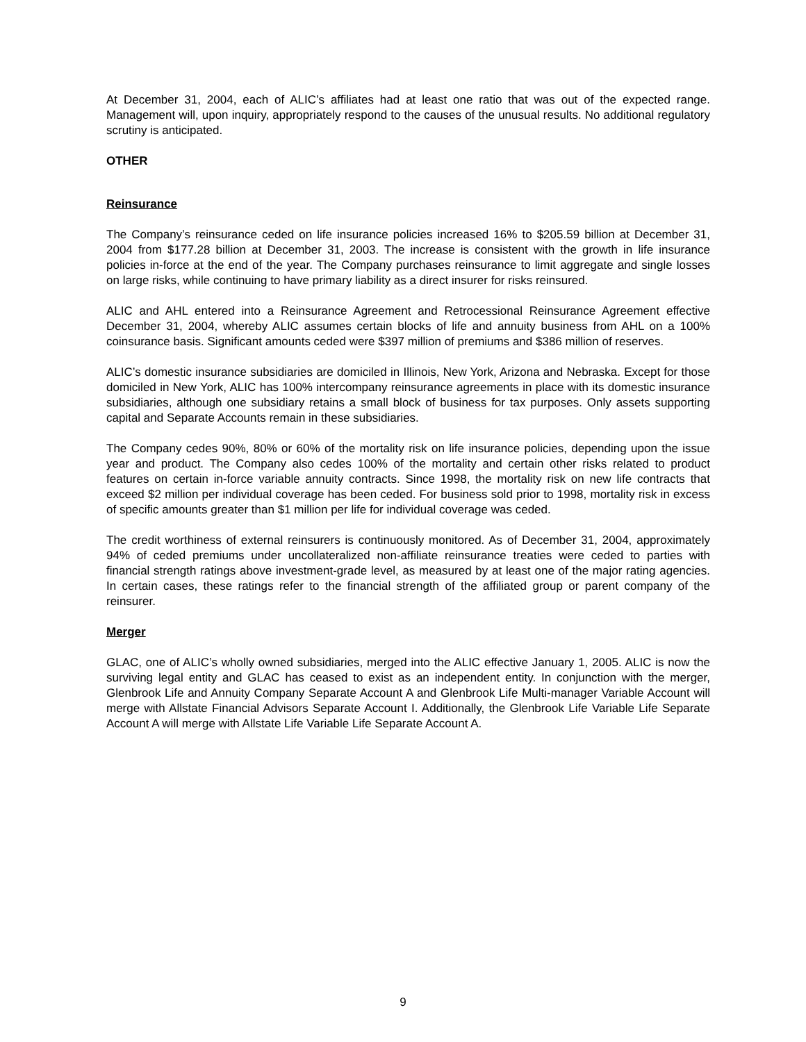At December 31, 2004, each of ALIC’s affiliates had at least one ratio that was out of the expected range. Management will, upon inquiry, appropriately respond to the causes of the unusual results. No additional regulatory scrutiny is anticipated.
OTHER
Reinsurance
The Company’s reinsurance ceded on life insurance policies increased 16% to $205.59 billion at December 31, 2004 from $177.28 billion at December 31, 2003. The increase is consistent with the growth in life insurance policies in-force at the end of the year. The Company purchases reinsurance to limit aggregate and single losses on large risks, while continuing to have primary liability as a direct insurer for risks reinsured.
ALIC and AHL entered into a Reinsurance Agreement and Retrocessional Reinsurance Agreement effective December 31, 2004, whereby ALIC assumes certain blocks of life and annuity business from AHL on a 100% coinsurance basis. Significant amounts ceded were $397 million of premiums and $386 million of reserves.
ALIC’s domestic insurance subsidiaries are domiciled in Illinois, New York, Arizona and Nebraska. Except for those domiciled in New York, ALIC has 100% intercompany reinsurance agreements in place with its domestic insurance subsidiaries, although one subsidiary retains a small block of business for tax purposes. Only assets supporting capital and Separate Accounts remain in these subsidiaries.
The Company cedes 90%, 80% or 60% of the mortality risk on life insurance policies, depending upon the issue year and product. The Company also cedes 100% of the mortality and certain other risks related to product features on certain in-force variable annuity contracts. Since 1998, the mortality risk on new life contracts that exceed $2 million per individual coverage has been ceded. For business sold prior to 1998, mortality risk in excess of specific amounts greater than $1 million per life for individual coverage was ceded.
The credit worthiness of external reinsurers is continuously monitored. As of December 31, 2004, approximately 94% of ceded premiums under uncollateralized non-affiliate reinsurance treaties were ceded to parties with financial strength ratings above investment-grade level, as measured by at least one of the major rating agencies. In certain cases, these ratings refer to the financial strength of the affiliated group or parent company of the reinsurer.
Merger
GLAC, one of ALIC’s wholly owned subsidiaries, merged into the ALIC effective January 1, 2005. ALIC is now the surviving legal entity and GLAC has ceased to exist as an independent entity. In conjunction with the merger, Glenbrook Life and Annuity Company Separate Account A and Glenbrook Life Multi-manager Variable Account will merge with Allstate Financial Advisors Separate Account I. Additionally, the Glenbrook Life Variable Life Separate Account A will merge with Allstate Life Variable Life Separate Account A.
9